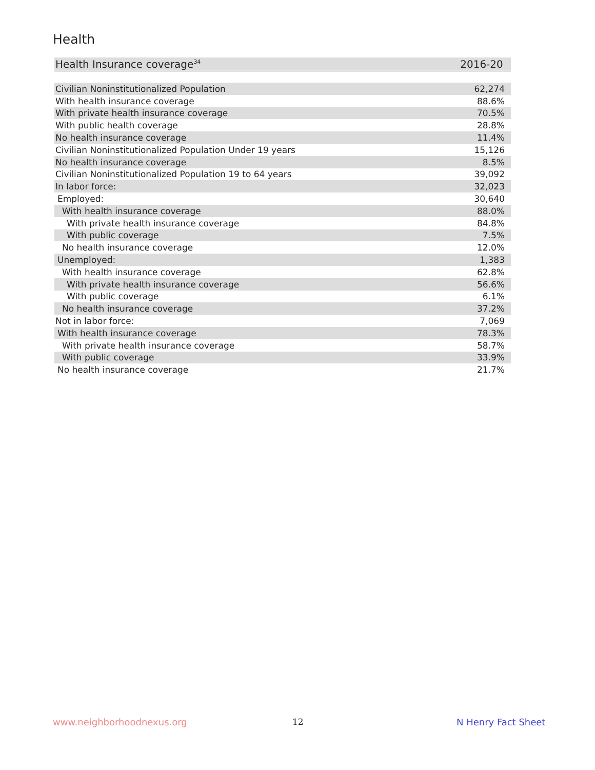Health
| Health Insurance coverage<sup>34</sup> | 2016-20 |
| --- | --- |
| Civilian Noninstitutionalized Population | 62,274 |
| With health insurance coverage | 88.6% |
| With private health insurance coverage | 70.5% |
| With public health coverage | 28.8% |
| No health insurance coverage | 11.4% |
| Civilian Noninstitutionalized Population Under 19 years | 15,126 |
| No health insurance coverage | 8.5% |
| Civilian Noninstitutionalized Population 19 to 64 years | 39,092 |
| In labor force: | 32,023 |
| Employed: | 30,640 |
| With health insurance coverage | 88.0% |
| With private health insurance coverage | 84.8% |
| With public coverage | 7.5% |
| No health insurance coverage | 12.0% |
| Unemployed: | 1,383 |
| With health insurance coverage | 62.8% |
| With private health insurance coverage | 56.6% |
| With public coverage | 6.1% |
| No health insurance coverage | 37.2% |
| Not in labor force: | 7,069 |
| With health insurance coverage | 78.3% |
| With private health insurance coverage | 58.7% |
| With public coverage | 33.9% |
| No health insurance coverage | 21.7% |
www.neighborhoodnexus.org 12 N Henry Fact Sheet